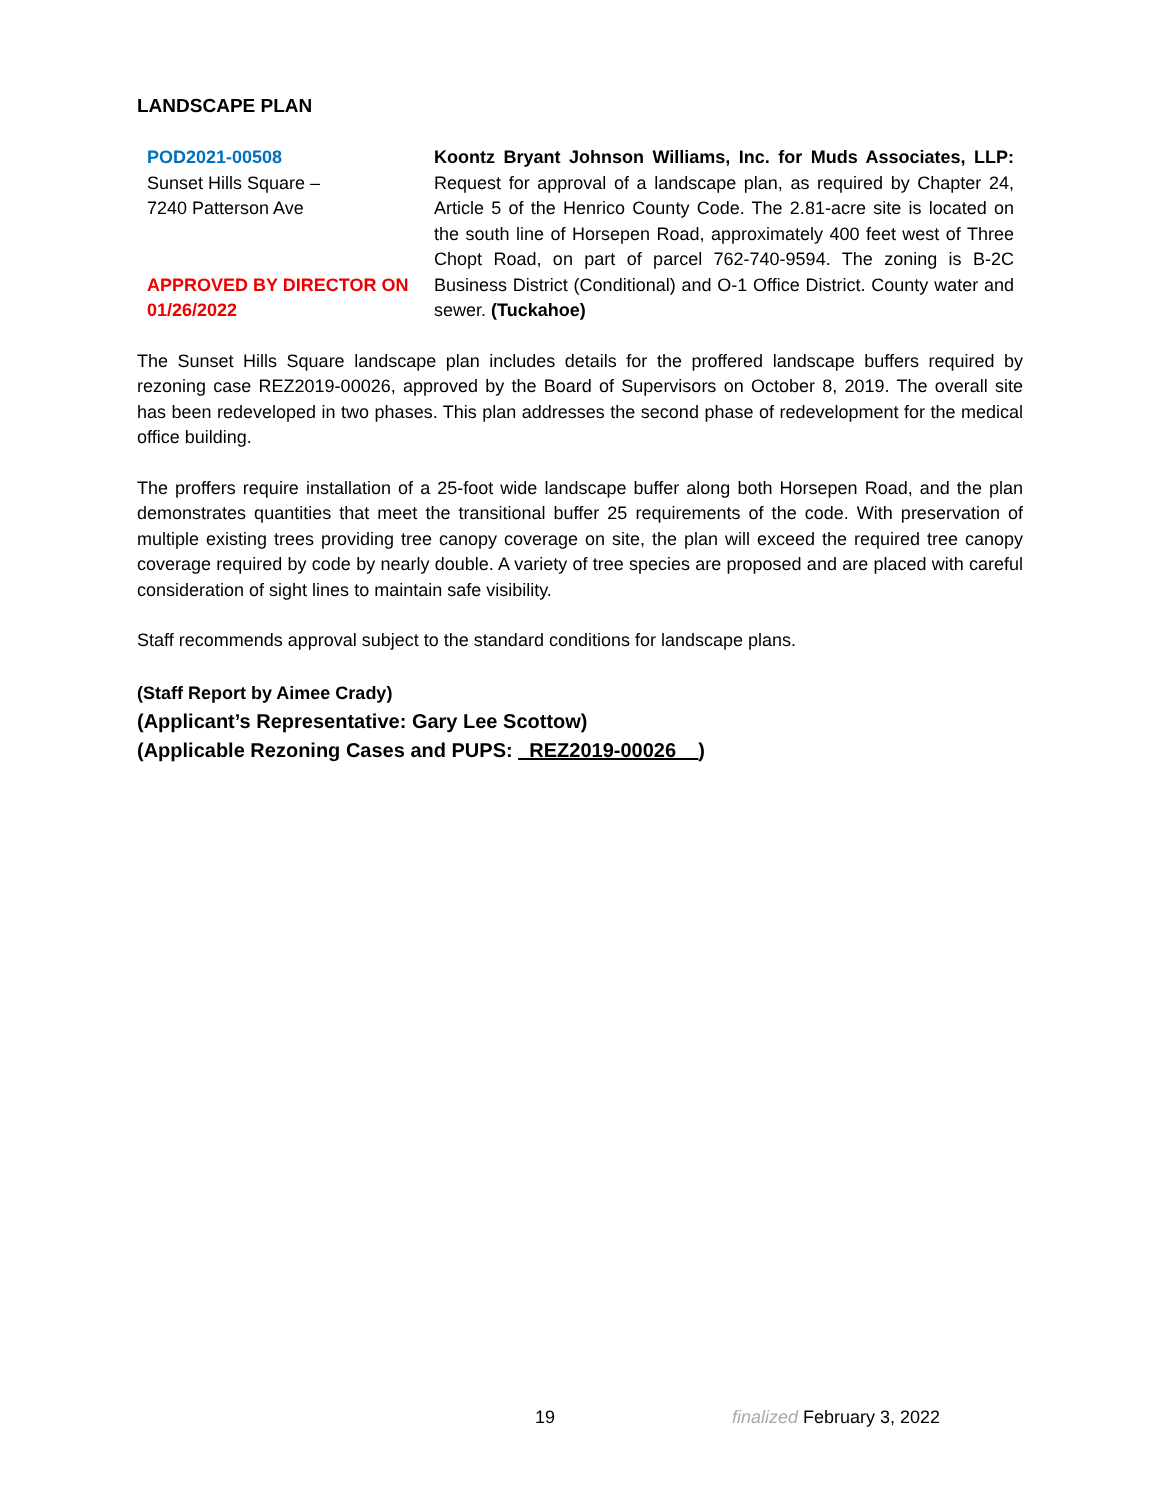LANDSCAPE PLAN
POD2021-00508
Sunset Hills Square –
7240 Patterson Ave
APPROVED BY DIRECTOR ON
01/26/2022
Koontz Bryant Johnson Williams, Inc. for Muds Associates, LLP: Request for approval of a landscape plan, as required by Chapter 24, Article 5 of the Henrico County Code. The 2.81-acre site is located on the south line of Horsepen Road, approximately 400 feet west of Three Chopt Road, on part of parcel 762-740-9594. The zoning is B-2C Business District (Conditional) and O-1 Office District. County water and sewer. (Tuckahoe)
The Sunset Hills Square landscape plan includes details for the proffered landscape buffers required by rezoning case REZ2019-00026, approved by the Board of Supervisors on October 8, 2019. The overall site has been redeveloped in two phases. This plan addresses the second phase of redevelopment for the medical office building.
The proffers require installation of a 25-foot wide landscape buffer along both Horsepen Road, and the plan demonstrates quantities that meet the transitional buffer 25 requirements of the code. With preservation of multiple existing trees providing tree canopy coverage on site, the plan will exceed the required tree canopy coverage required by code by nearly double. A variety of tree species are proposed and are placed with careful consideration of sight lines to maintain safe visibility.
Staff recommends approval subject to the standard conditions for landscape plans.
(Staff Report by Aimee Crady)
(Applicant’s Representative: Gary Lee Scottow)
(Applicable Rezoning Cases and PUPS: _REZ2019-00026__)
19 finalized February 3, 2022